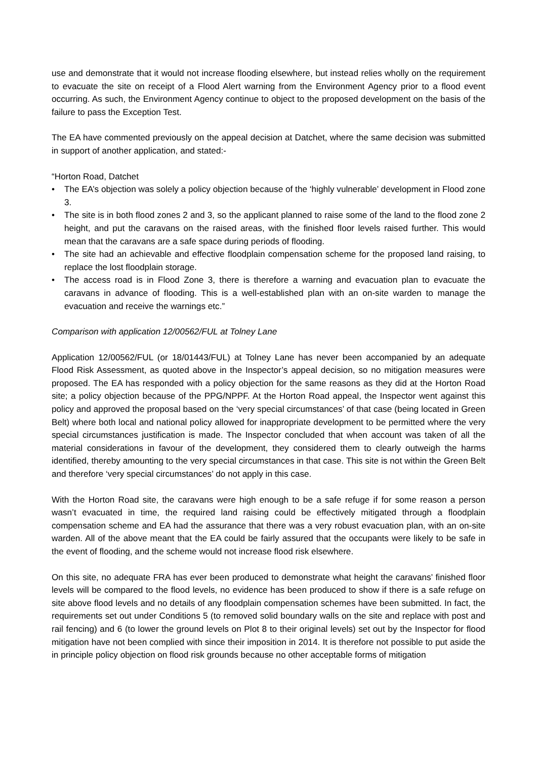use and demonstrate that it would not increase flooding elsewhere, but instead relies wholly on the requirement to evacuate the site on receipt of a Flood Alert warning from the Environment Agency prior to a flood event occurring. As such, the Environment Agency continue to object to the proposed development on the basis of the failure to pass the Exception Test.
The EA have commented previously on the appeal decision at Datchet, where the same decision was submitted in support of another application, and stated:-
“Horton Road, Datchet
• The EA’s objection was solely a policy objection because of the ‘highly vulnerable’ development in Flood zone 3.
• The site is in both flood zones 2 and 3, so the applicant planned to raise some of the land to the flood zone 2 height, and put the caravans on the raised areas, with the finished floor levels raised further. This would mean that the caravans are a safe space during periods of flooding.
• The site had an achievable and effective floodplain compensation scheme for the proposed land raising, to replace the lost floodplain storage.
• The access road is in Flood Zone 3, there is therefore a warning and evacuation plan to evacuate the caravans in advance of flooding. This is a well-established plan with an on-site warden to manage the evacuation and receive the warnings etc.”
Comparison with application 12/00562/FUL at Tolney Lane
Application 12/00562/FUL (or 18/01443/FUL) at Tolney Lane has never been accompanied by an adequate Flood Risk Assessment, as quoted above in the Inspector’s appeal decision, so no mitigation measures were proposed. The EA has responded with a policy objection for the same reasons as they did at the Horton Road site; a policy objection because of the PPG/NPPF. At the Horton Road appeal, the Inspector went against this policy and approved the proposal based on the ‘very special circumstances’ of that case (being located in Green Belt) where both local and national policy allowed for inappropriate development to be permitted where the very special circumstances justification is made. The Inspector concluded that when account was taken of all the material considerations in favour of the development, they considered them to clearly outweigh the harms identified, thereby amounting to the very special circumstances in that case. This site is not within the Green Belt and therefore ‘very special circumstances’ do not apply in this case.
With the Horton Road site, the caravans were high enough to be a safe refuge if for some reason a person wasn’t evacuated in time, the required land raising could be effectively mitigated through a floodplain compensation scheme and EA had the assurance that there was a very robust evacuation plan, with an on-site warden. All of the above meant that the EA could be fairly assured that the occupants were likely to be safe in the event of flooding, and the scheme would not increase flood risk elsewhere.
On this site, no adequate FRA has ever been produced to demonstrate what height the caravans’ finished floor levels will be compared to the flood levels, no evidence has been produced to show if there is a safe refuge on site above flood levels and no details of any floodplain compensation schemes have been submitted. In fact, the requirements set out under Conditions 5 (to removed solid boundary walls on the site and replace with post and rail fencing) and 6 (to lower the ground levels on Plot 8 to their original levels) set out by the Inspector for flood mitigation have not been complied with since their imposition in 2014. It is therefore not possible to put aside the in principle policy objection on flood risk grounds because no other acceptable forms of mitigation